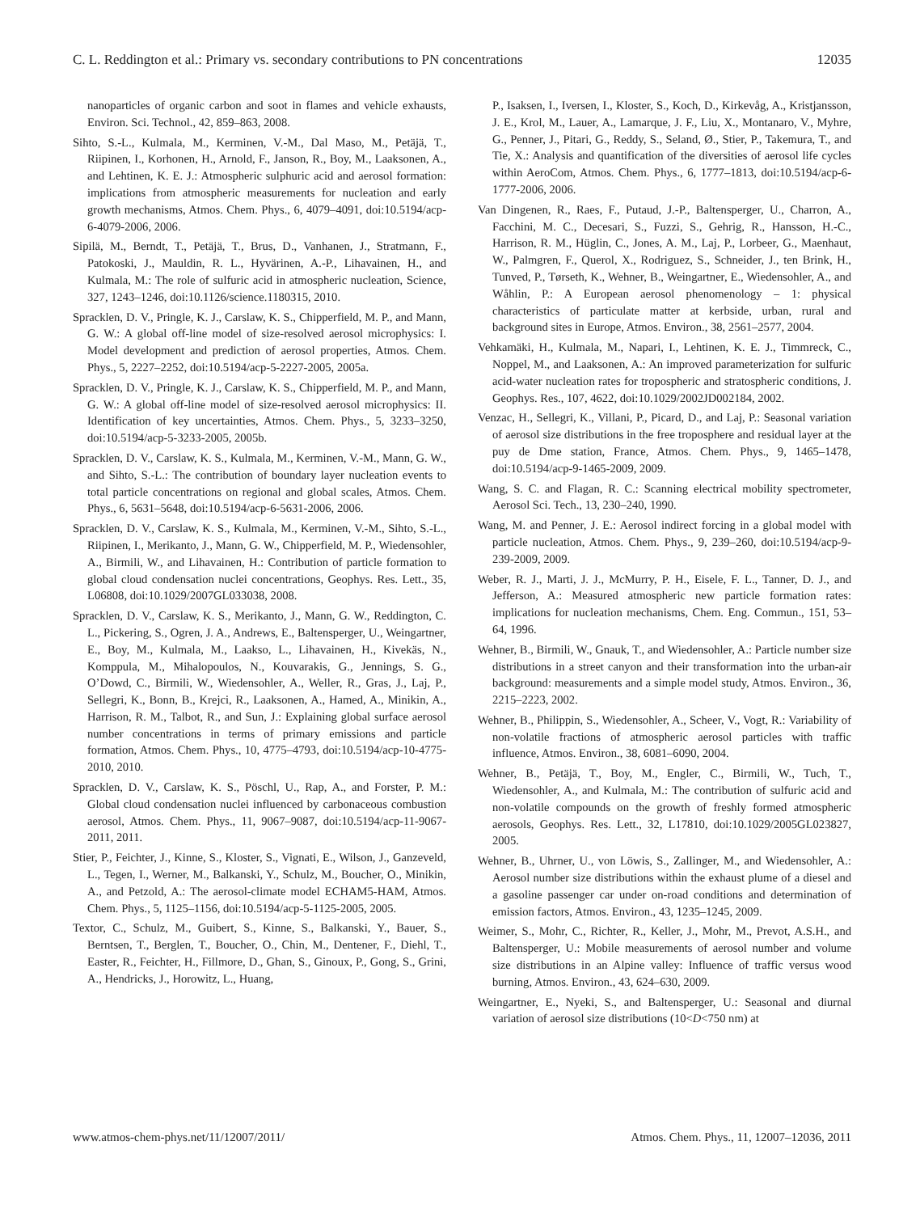C. L. Reddington et al.: Primary vs. secondary contributions to PN concentrations 12035
nanoparticles of organic carbon and soot in flames and vehicle exhausts, Environ. Sci. Technol., 42, 859–863, 2008.
Sihto, S.-L., Kulmala, M., Kerminen, V.-M., Dal Maso, M., Petäjä, T., Riipinen, I., Korhonen, H., Arnold, F., Janson, R., Boy, M., Laaksonen, A., and Lehtinen, K. E. J.: Atmospheric sulphuric acid and aerosol formation: implications from atmospheric measurements for nucleation and early growth mechanisms, Atmos. Chem. Phys., 6, 4079–4091, doi:10.5194/acp-6-4079-2006, 2006.
Sipilä, M., Berndt, T., Petäjä, T., Brus, D., Vanhanen, J., Stratmann, F., Patokoski, J., Mauldin, R. L., Hyvärinen, A.-P., Lihavainen, H., and Kulmala, M.: The role of sulfuric acid in atmospheric nucleation, Science, 327, 1243–1246, doi:10.1126/science.1180315, 2010.
Spracklen, D. V., Pringle, K. J., Carslaw, K. S., Chipperfield, M. P., and Mann, G. W.: A global off-line model of size-resolved aerosol microphysics: I. Model development and prediction of aerosol properties, Atmos. Chem. Phys., 5, 2227–2252, doi:10.5194/acp-5-2227-2005, 2005a.
Spracklen, D. V., Pringle, K. J., Carslaw, K. S., Chipperfield, M. P., and Mann, G. W.: A global off-line model of size-resolved aerosol microphysics: II. Identification of key uncertainties, Atmos. Chem. Phys., 5, 3233–3250, doi:10.5194/acp-5-3233-2005, 2005b.
Spracklen, D. V., Carslaw, K. S., Kulmala, M., Kerminen, V.-M., Mann, G. W., and Sihto, S.-L.: The contribution of boundary layer nucleation events to total particle concentrations on regional and global scales, Atmos. Chem. Phys., 6, 5631–5648, doi:10.5194/acp-6-5631-2006, 2006.
Spracklen, D. V., Carslaw, K. S., Kulmala, M., Kerminen, V.-M., Sihto, S.-L., Riipinen, I., Merikanto, J., Mann, G. W., Chipperfield, M. P., Wiedensohler, A., Birmili, W., and Lihavainen, H.: Contribution of particle formation to global cloud condensation nuclei concentrations, Geophys. Res. Lett., 35, L06808, doi:10.1029/2007GL033038, 2008.
Spracklen, D. V., Carslaw, K. S., Merikanto, J., Mann, G. W., Reddington, C. L., Pickering, S., Ogren, J. A., Andrews, E., Baltensperger, U., Weingartner, E., Boy, M., Kulmala, M., Laakso, L., Lihavainen, H., Kivekäs, N., Komppula, M., Mihalopoulos, N., Kouvarakis, G., Jennings, S. G., O’Dowd, C., Birmili, W., Wiedensohler, A., Weller, R., Gras, J., Laj, P., Sellegri, K., Bonn, B., Krejci, R., Laaksonen, A., Hamed, A., Minikin, A., Harrison, R. M., Talbot, R., and Sun, J.: Explaining global surface aerosol number concentrations in terms of primary emissions and particle formation, Atmos. Chem. Phys., 10, 4775–4793, doi:10.5194/acp-10-4775-2010, 2010.
Spracklen, D. V., Carslaw, K. S., Pöschl, U., Rap, A., and Forster, P. M.: Global cloud condensation nuclei influenced by carbonaceous combustion aerosol, Atmos. Chem. Phys., 11, 9067–9087, doi:10.5194/acp-11-9067-2011, 2011.
Stier, P., Feichter, J., Kinne, S., Kloster, S., Vignati, E., Wilson, J., Ganzeveld, L., Tegen, I., Werner, M., Balkanski, Y., Schulz, M., Boucher, O., Minikin, A., and Petzold, A.: The aerosol-climate model ECHAM5-HAM, Atmos. Chem. Phys., 5, 1125–1156, doi:10.5194/acp-5-1125-2005, 2005.
Textor, C., Schulz, M., Guibert, S., Kinne, S., Balkanski, Y., Bauer, S., Berntsen, T., Berglen, T., Boucher, O., Chin, M., Dentener, F., Diehl, T., Easter, R., Feichter, H., Fillmore, D., Ghan, S., Ginoux, P., Gong, S., Grini, A., Hendricks, J., Horowitz, L., Huang,
P., Isaksen, I., Iversen, I., Kloster, S., Koch, D., Kirkevåg, A., Kristjansson, J. E., Krol, M., Lauer, A., Lamarque, J. F., Liu, X., Montanaro, V., Myhre, G., Penner, J., Pitari, G., Reddy, S., Seland, Ø., Stier, P., Takemura, T., and Tie, X.: Analysis and quantification of the diversities of aerosol life cycles within AeroCom, Atmos. Chem. Phys., 6, 1777–1813, doi:10.5194/acp-6-1777-2006, 2006.
Van Dingenen, R., Raes, F., Putaud, J.-P., Baltensperger, U., Charron, A., Facchini, M. C., Decesari, S., Fuzzi, S., Gehrig, R., Hansson, H.-C., Harrison, R. M., Hüglin, C., Jones, A. M., Laj, P., Lorbeer, G., Maenhaut, W., Palmgren, F., Querol, X., Rodriguez, S., Schneider, J., ten Brink, H., Tunved, P., Tørseth, K., Wehner, B., Weingartner, E., Wiedensohler, A., and Wåhlin, P.: A European aerosol phenomenology – 1: physical characteristics of particulate matter at kerbside, urban, rural and background sites in Europe, Atmos. Environ., 38, 2561–2577, 2004.
Vehkamäki, H., Kulmala, M., Napari, I., Lehtinen, K. E. J., Timmreck, C., Noppel, M., and Laaksonen, A.: An improved parameterization for sulfuric acid-water nucleation rates for tropospheric and stratospheric conditions, J. Geophys. Res., 107, 4622, doi:10.1029/2002JD002184, 2002.
Venzac, H., Sellegri, K., Villani, P., Picard, D., and Laj, P.: Seasonal variation of aerosol size distributions in the free troposphere and residual layer at the puy de Dme station, France, Atmos. Chem. Phys., 9, 1465–1478, doi:10.5194/acp-9-1465-2009, 2009.
Wang, S. C. and Flagan, R. C.: Scanning electrical mobility spectrometer, Aerosol Sci. Tech., 13, 230–240, 1990.
Wang, M. and Penner, J. E.: Aerosol indirect forcing in a global model with particle nucleation, Atmos. Chem. Phys., 9, 239–260, doi:10.5194/acp-9-239-2009, 2009.
Weber, R. J., Marti, J. J., McMurry, P. H., Eisele, F. L., Tanner, D. J., and Jefferson, A.: Measured atmospheric new particle formation rates: implications for nucleation mechanisms, Chem. Eng. Commun., 151, 53–64, 1996.
Wehner, B., Birmili, W., Gnauk, T., and Wiedensohler, A.: Particle number size distributions in a street canyon and their transformation into the urban-air background: measurements and a simple model study, Atmos. Environ., 36, 2215–2223, 2002.
Wehner, B., Philippin, S., Wiedensohler, A., Scheer, V., Vogt, R.: Variability of non-volatile fractions of atmospheric aerosol particles with traffic influence, Atmos. Environ., 38, 6081–6090, 2004.
Wehner, B., Petäjä, T., Boy, M., Engler, C., Birmili, W., Tuch, T., Wiedensohler, A., and Kulmala, M.: The contribution of sulfuric acid and non-volatile compounds on the growth of freshly formed atmospheric aerosols, Geophys. Res. Lett., 32, L17810, doi:10.1029/2005GL023827, 2005.
Wehner, B., Uhrner, U., von Löwis, S., Zallinger, M., and Wiedensohler, A.: Aerosol number size distributions within the exhaust plume of a diesel and a gasoline passenger car under on-road conditions and determination of emission factors, Atmos. Environ., 43, 1235–1245, 2009.
Weimer, S., Mohr, C., Richter, R., Keller, J., Mohr, M., Prevot, A.S.H., and Baltensperger, U.: Mobile measurements of aerosol number and volume size distributions in an Alpine valley: Influence of traffic versus wood burning, Atmos. Environ., 43, 624–630, 2009.
Weingartner, E., Nyeki, S., and Baltensperger, U.: Seasonal and diurnal variation of aerosol size distributions (10<D<750 nm) at
www.atmos-chem-phys.net/11/12007/2011/ Atmos. Chem. Phys., 11, 12007–12036, 2011